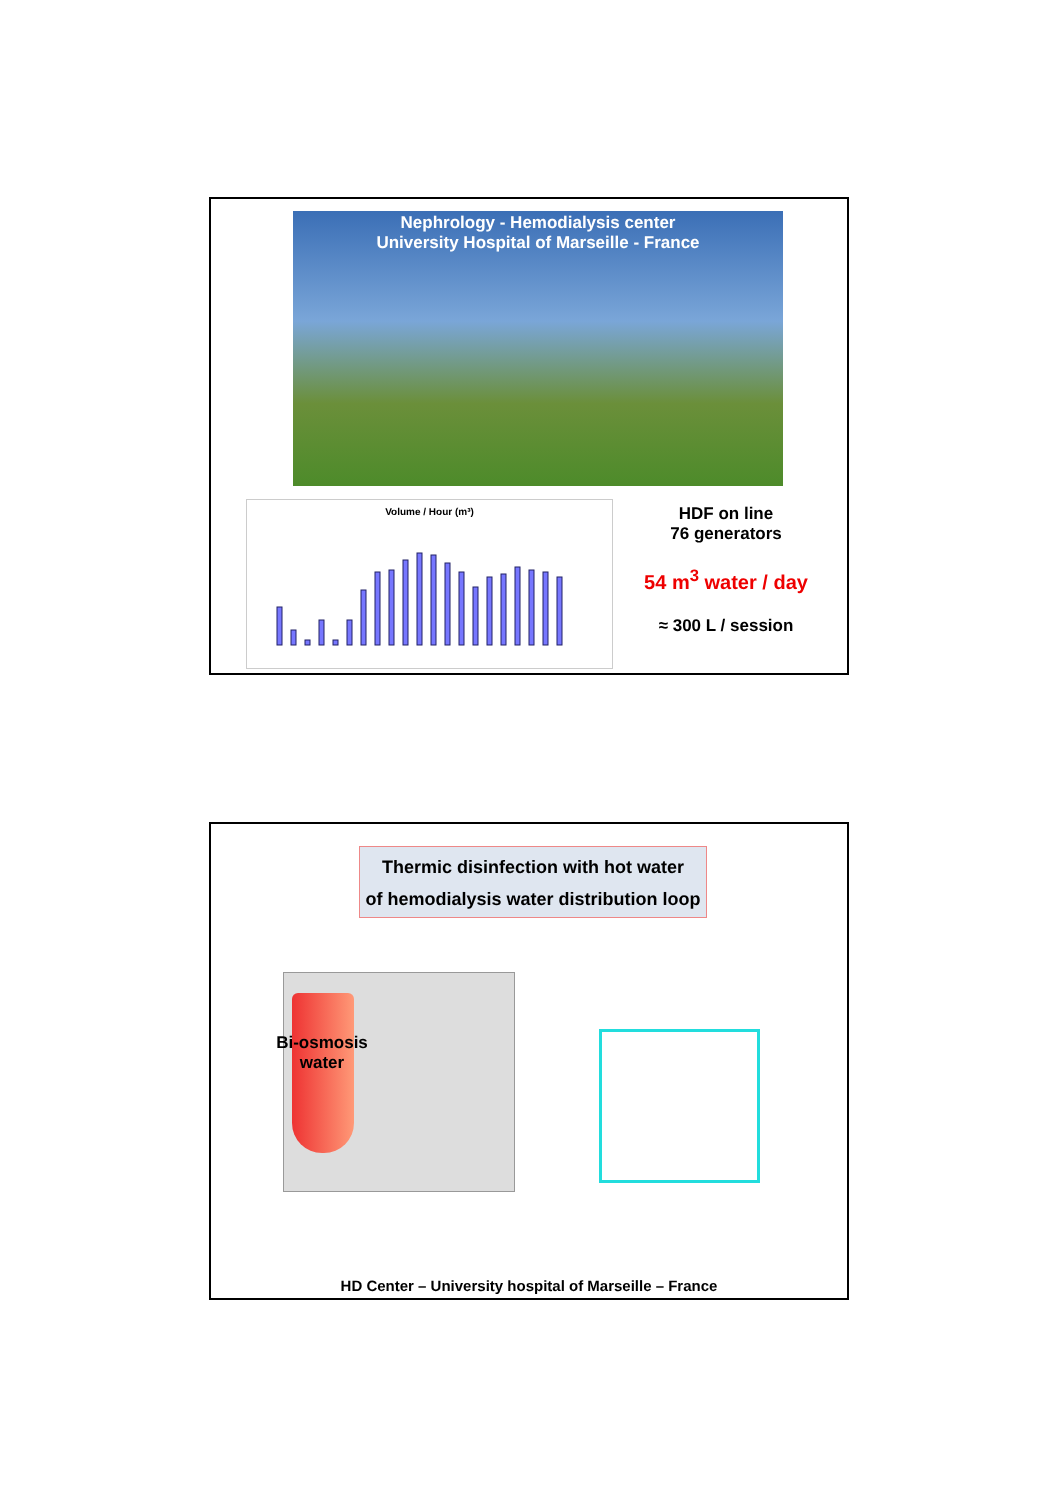Nephrology - Hemodialysis center
University Hospital of Marseille - France
Volume / Hour (m³)
HDF on line
76 generators
54 m<sup>3</sup> water / day
≈ 300 L / session
Thermic disinfection with hot water
of hemodialysis water distribution loop
Bi-osmosis water
HD Center – University hospital of Marseille – France